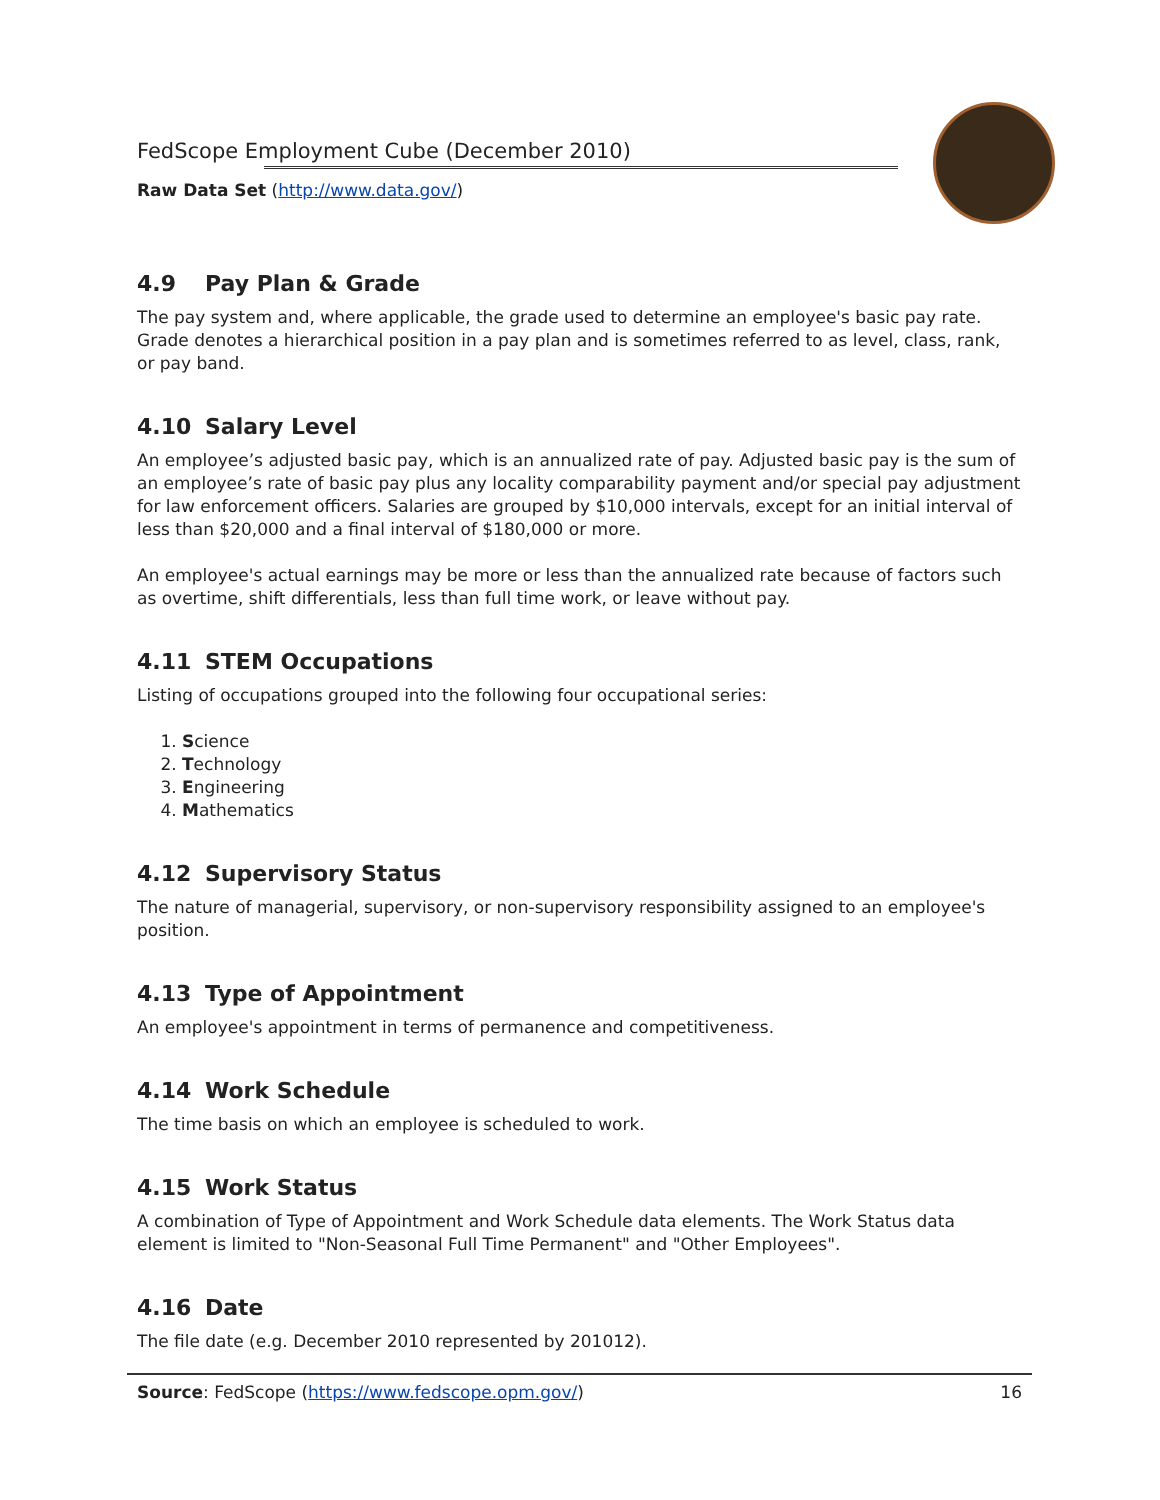FedScope Employment Cube (December 2010)
Raw Data Set (http://www.data.gov/)
4.9 Pay Plan & Grade
The pay system and, where applicable, the grade used to determine an employee's basic pay rate. Grade denotes a hierarchical position in a pay plan and is sometimes referred to as level, class, rank, or pay band.
4.10 Salary Level
An employee’s adjusted basic pay, which is an annualized rate of pay. Adjusted basic pay is the sum of an employee’s rate of basic pay plus any locality comparability payment and/or special pay adjustment for law enforcement officers. Salaries are grouped by $10,000 intervals, except for an initial interval of less than $20,000 and a final interval of $180,000 or more.
An employee's actual earnings may be more or less than the annualized rate because of factors such as overtime, shift differentials, less than full time work, or leave without pay.
4.11 STEM Occupations
Listing of occupations grouped into the following four occupational series:
1. Science
2. Technology
3. Engineering
4. Mathematics
4.12 Supervisory Status
The nature of managerial, supervisory, or non-supervisory responsibility assigned to an employee's position.
4.13 Type of Appointment
An employee's appointment in terms of permanence and competitiveness.
4.14 Work Schedule
The time basis on which an employee is scheduled to work.
4.15 Work Status
A combination of Type of Appointment and Work Schedule data elements. The Work Status data element is limited to "Non-Seasonal Full Time Permanent" and "Other Employees".
4.16 Date
The file date (e.g. December 2010 represented by 201012).
Source: FedScope (https://www.fedscope.opm.gov/)
16